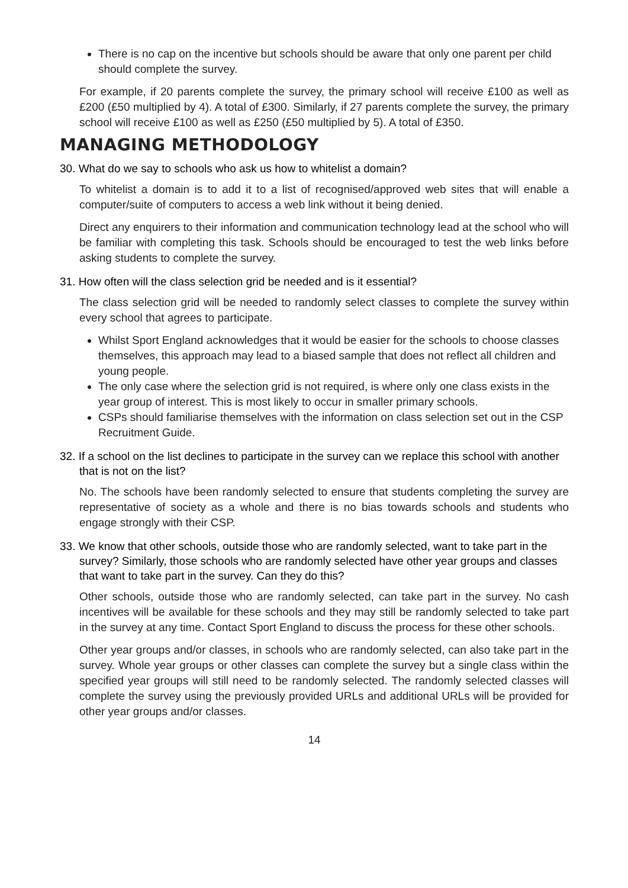There is no cap on the incentive but schools should be aware that only one parent per child should complete the survey.
For example, if 20 parents complete the survey, the primary school will receive £100 as well as £200 (£50 multiplied by 4). A total of £300. Similarly, if 27 parents complete the survey, the primary school will receive £100 as well as £250 (£50 multiplied by 5). A total of £350.
MANAGING METHODOLOGY
30. What do we say to schools who ask us how to whitelist a domain?
To whitelist a domain is to add it to a list of recognised/approved web sites that will enable a computer/suite of computers to access a web link without it being denied.
Direct any enquirers to their information and communication technology lead at the school who will be familiar with completing this task. Schools should be encouraged to test the web links before asking students to complete the survey.
31. How often will the class selection grid be needed and is it essential?
The class selection grid will be needed to randomly select classes to complete the survey within every school that agrees to participate.
Whilst Sport England acknowledges that it would be easier for the schools to choose classes themselves, this approach may lead to a biased sample that does not reflect all children and young people.
The only case where the selection grid is not required, is where only one class exists in the year group of interest. This is most likely to occur in smaller primary schools.
CSPs should familiarise themselves with the information on class selection set out in the CSP Recruitment Guide.
32. If a school on the list declines to participate in the survey can we replace this school with another that is not on the list?
No. The schools have been randomly selected to ensure that students completing the survey are representative of society as a whole and there is no bias towards schools and students who engage strongly with their CSP.
33. We know that other schools, outside those who are randomly selected, want to take part in the survey? Similarly, those schools who are randomly selected have other year groups and classes that want to take part in the survey. Can they do this?
Other schools, outside those who are randomly selected, can take part in the survey. No cash incentives will be available for these schools and they may still be randomly selected to take part in the survey at any time. Contact Sport England to discuss the process for these other schools.
Other year groups and/or classes, in schools who are randomly selected, can also take part in the survey. Whole year groups or other classes can complete the survey but a single class within the specified year groups will still need to be randomly selected. The randomly selected classes will complete the survey using the previously provided URLs and additional URLs will be provided for other year groups and/or classes.
14